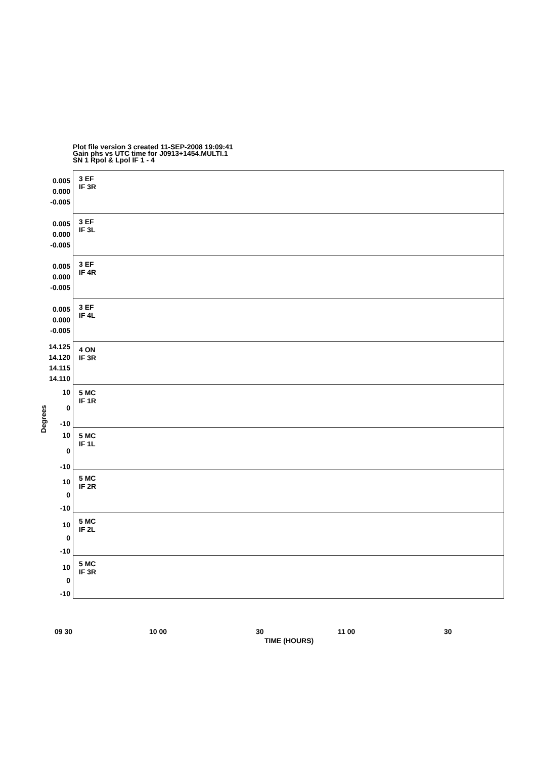Plot file version 3 created 11-SEP-2008 19:09:41
Gain phs vs UTC time for J0913+1454.MULTI.1
SN 1 Rpol & Lpol IF 1 - 4
Degrees
0.005
0.000
-0.005
3 EF
IF 3R
0.005
0.000
-0.005
3 EF
IF 3L
0.005
0.000
-0.005
3 EF
IF 4R
0.005
0.000
-0.005
3 EF
IF 4L
14.125
14.120
14.115
14.110
4 ON
IF 3R
10
0
-10
5 MC
IF 1R
10
0
-10
5 MC
IF 1L
10
0
-10
5 MC
IF 2R
10
0
-10
5 MC
IF 2L
10
0
-10
5 MC
IF 3R
09 30 10 00 30 11 00 30
TIME (HOURS)